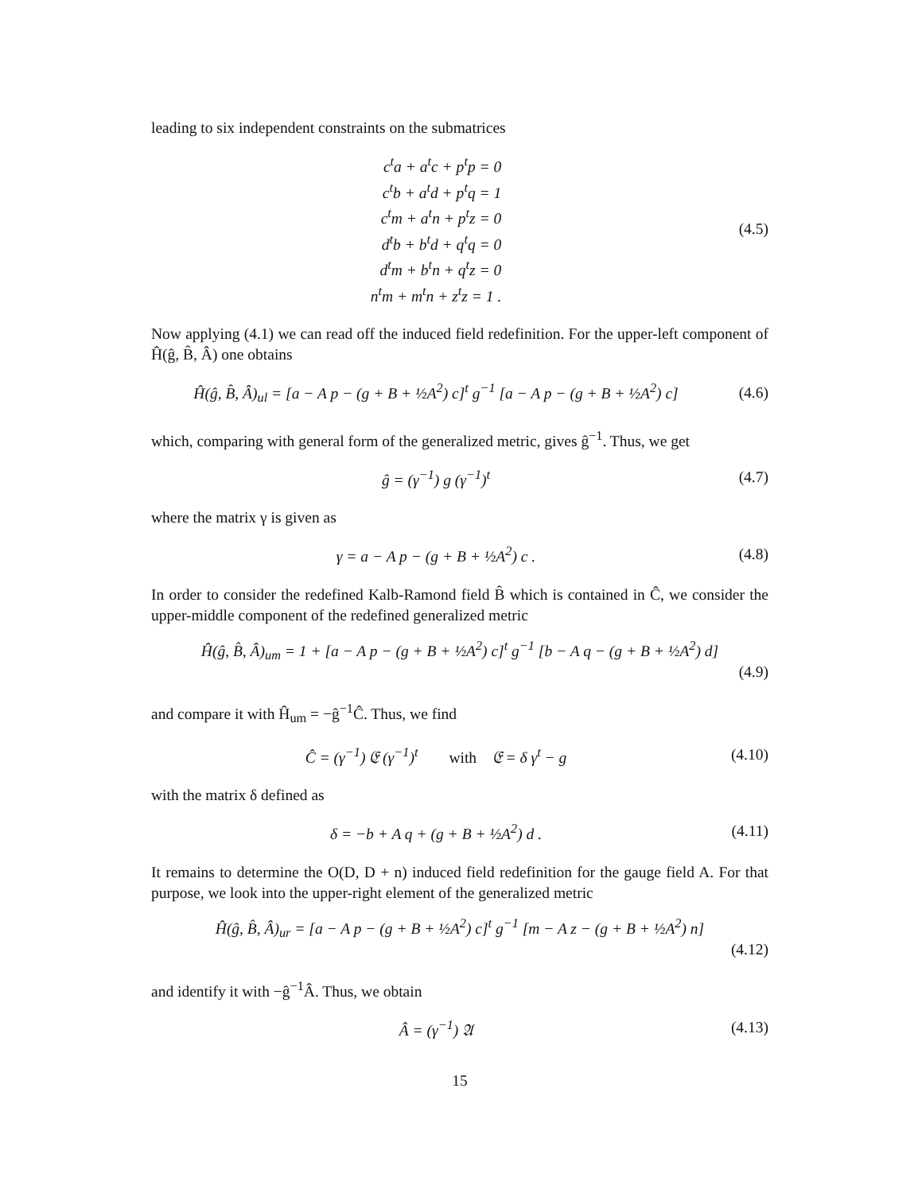leading to six independent constraints on the submatrices
c<sup>t</sup>a + a<sup>t</sup>c + p<sup>t</sup>p = 0
c<sup>t</sup>b + a<sup>t</sup>d + p<sup>t</sup>q = 1
c<sup>t</sup>m + a<sup>t</sup>n + p<sup>t</sup>z = 0
d<sup>t</sup>b + b<sup>t</sup>d + q<sup>t</sup>q = 0
d<sup>t</sup>m + b<sup>t</sup>n + q<sup>t</sup>z = 0
n<sup>t</sup>m + m<sup>t</sup>n + z<sup>t</sup>z = 1 .
(4.5)
Now applying (4.1) we can read off the induced field redefinition. For the upper-left component of Ĥ(ĝ, B̂, Â) one obtains
Ĥ(ĝ, B̂, Â)<sub>ul</sub> = [a − A p − (g + B + ½A<sup>2</sup>) c]<sup>t</sup> g<sup>−1</sup> [a − A p − (g + B + ½A<sup>2</sup>) c]
(4.6)
which, comparing with general form of the generalized metric, gives ĝ<sup>−1</sup>. Thus, we get
ĝ = (γ<sup>−1</sup>) g (γ<sup>−1</sup>)<sup>t</sup> (4.7)
where the matrix γ is given as
γ = a − A p − (g + B + ½A<sup>2</sup>) c .
(4.8)
In order to consider the redefined Kalb-Ramond field B̂ which is contained in Ĉ, we consider the upper-middle component of the redefined generalized metric
Ĥ(ĝ, B̂, Â)<sub>um</sub> = 1 + [a − A p − (g + B + ½A<sup>2</sup>) c]<sup>t</sup> g<sup>−1</sup> [b − A q − (g + B + ½A<sup>2</sup>) d]
(4.9)
and compare it with Ĥ<sub>um</sub> = −ĝ<sup>−1</sup>Ĉ. Thus, we find
Ĉ = (γ<sup>−1</sup>) 𝔈 (γ<sup>−1</sup>)<sup>t</sup> with 𝔈 = δ γ<sup>t</sup> − g
(4.10)
with the matrix δ defined as
δ = −b + A q + (g + B + ½A<sup>2</sup>) d .
(4.11)
It remains to determine the O(D, D + n) induced field redefinition for the gauge field A. For that purpose, we look into the upper-right element of the generalized metric
Ĥ(ĝ, B̂, Â)<sub>ur</sub> = [a − A p − (g + B + ½A<sup>2</sup>) c]<sup>t</sup> g<sup>−1</sup> [m − A z − (g + B + ½A<sup>2</sup>) n]
(4.12)
and identify it with −ĝ<sup>−1</sup>Â. Thus, we obtain
Â = (γ<sup>−1</sup>) 𝔄
(4.13)
15